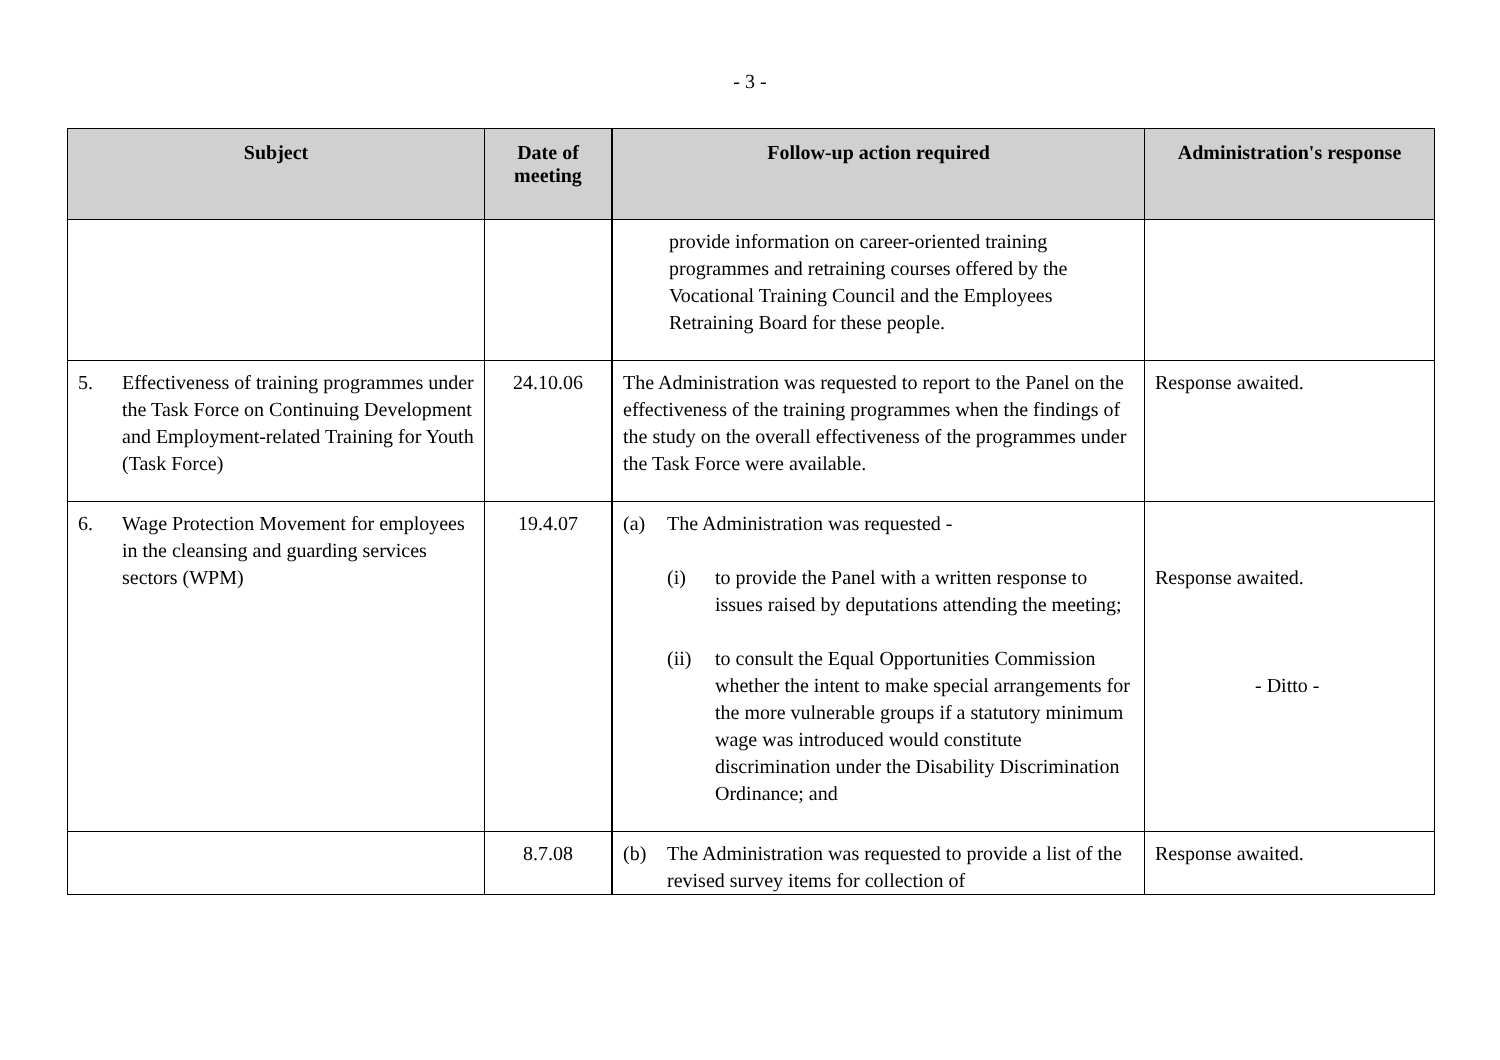- 3 -
| Subject | Date of meeting | Follow-up action required | Administration's response |
| --- | --- | --- | --- |
| | | provide information on career-oriented training programmes and retraining courses offered by the Vocational Training Council and the Employees Retraining Board for these people. | |
| 5. Effectiveness of training programmes under the Task Force on Continuing Development and Employment-related Training for Youth (Task Force) | 24.10.06 | The Administration was requested to report to the Panel on the effectiveness of the training programmes when the findings of the study on the overall effectiveness of the programmes under the Task Force were available. | Response awaited. |
| 6. Wage Protection Movement for employees in the cleansing and guarding services sectors (WPM) | 19.4.07 | (a) The Administration was requested - (i) to provide the Panel with a written response to issues raised by deputations attending the meeting; (ii) to consult the Equal Opportunities Commission whether the intent to make special arrangements for the more vulnerable groups if a statutory minimum wage was introduced would constitute discrimination under the Disability Discrimination Ordinance; and | Response awaited. - Ditto - |
| | 8.7.08 | (b) The Administration was requested to provide a list of the revised survey items for collection of | Response awaited. |